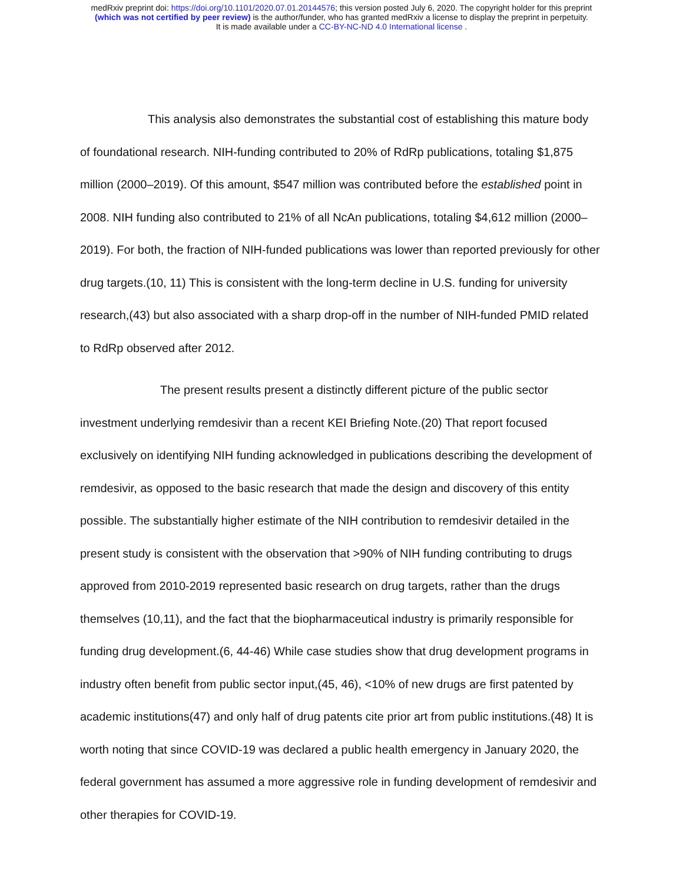medRxiv preprint doi: https://doi.org/10.1101/2020.07.01.20144576; this version posted July 6, 2020. The copyright holder for this preprint
(which was not certified by peer review) is the author/funder, who has granted medRxiv a license to display the preprint in perpetuity.
It is made available under a CC-BY-NC-ND 4.0 International license .
This analysis also demonstrates the substantial cost of establishing this mature body of foundational research. NIH-funding contributed to 20% of RdRp publications, totaling $1,875 million (2000–2019). Of this amount, $547 million was contributed before the established point in 2008. NIH funding also contributed to 21% of all NcAn publications, totaling $4,612 million (2000–2019). For both, the fraction of NIH-funded publications was lower than reported previously for other drug targets.(10, 11) This is consistent with the long-term decline in U.S. funding for university research,(43) but also associated with a sharp drop-off in the number of NIH-funded PMID related to RdRp observed after 2012.
The present results present a distinctly different picture of the public sector investment underlying remdesivir than a recent KEI Briefing Note.(20) That report focused exclusively on identifying NIH funding acknowledged in publications describing the development of remdesivir, as opposed to the basic research that made the design and discovery of this entity possible. The substantially higher estimate of the NIH contribution to remdesivir detailed in the present study is consistent with the observation that >90% of NIH funding contributing to drugs approved from 2010-2019 represented basic research on drug targets, rather than the drugs themselves (10,11), and the fact that the biopharmaceutical industry is primarily responsible for funding drug development.(6, 44-46) While case studies show that drug development programs in industry often benefit from public sector input,(45, 46), <10% of new drugs are first patented by academic institutions(47) and only half of drug patents cite prior art from public institutions.(48) It is worth noting that since COVID-19 was declared a public health emergency in January 2020, the federal government has assumed a more aggressive role in funding development of remdesivir and other therapies for COVID-19.